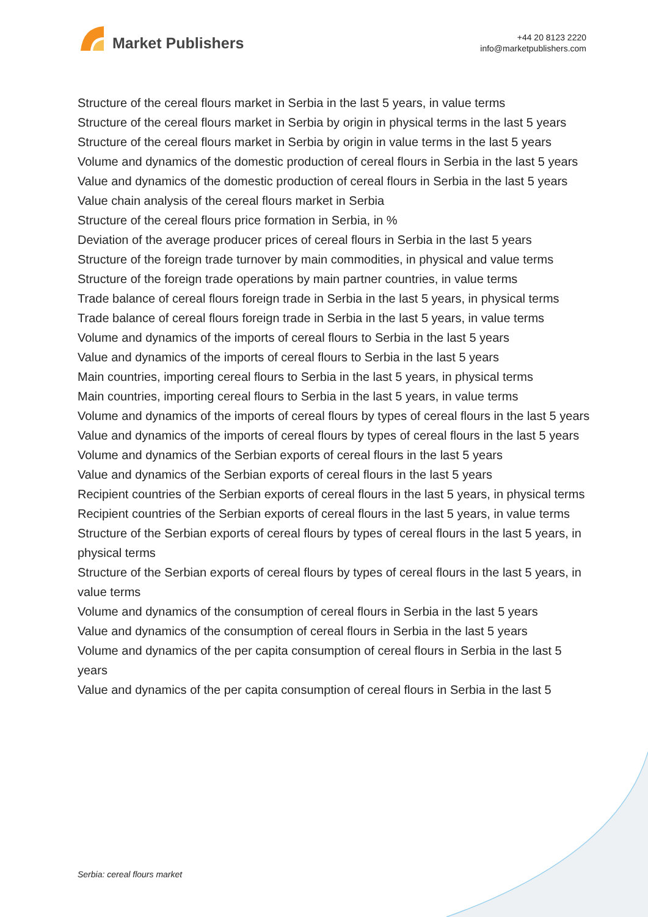Market Publishers
+44 20 8123 2220
info@marketpublishers.com
Structure of the cereal flours market in Serbia in the last 5 years, in value terms
Structure of the cereal flours market in Serbia by origin in physical terms in the last 5 years
Structure of the cereal flours market in Serbia by origin in value terms in the last 5 years
Volume and dynamics of the domestic production of cereal flours in Serbia in the last 5 years
Value and dynamics of the domestic production of cereal flours in Serbia in the last 5 years
Value chain analysis of the cereal flours market in Serbia
Structure of the cereal flours price formation in Serbia, in %
Deviation of the average producer prices of cereal flours in Serbia in the last 5 years
Structure of the foreign trade turnover by main commodities, in physical and value terms
Structure of the foreign trade operations by main partner countries, in value terms
Trade balance of cereal flours foreign trade in Serbia in the last 5 years, in physical terms
Trade balance of cereal flours foreign trade in Serbia in the last 5 years, in value terms
Volume and dynamics of the imports of cereal flours to Serbia in the last 5 years
Value and dynamics of the imports of cereal flours to Serbia in the last 5 years
Main countries, importing cereal flours to Serbia in the last 5 years, in physical terms
Main countries, importing cereal flours to Serbia in the last 5 years, in value terms
Volume and dynamics of the imports of cereal flours by types of cereal flours in the last 5 years
Value and dynamics of the imports of cereal flours by types of cereal flours in the last 5 years
Volume and dynamics of the Serbian exports of cereal flours in the last 5 years
Value and dynamics of the Serbian exports of cereal flours in the last 5 years
Recipient countries of the Serbian exports of cereal flours in the last 5 years, in physical terms
Recipient countries of the Serbian exports of cereal flours in the last 5 years, in value terms
Structure of the Serbian exports of cereal flours by types of cereal flours in the last 5 years, in physical terms
Structure of the Serbian exports of cereal flours by types of cereal flours in the last 5 years, in value terms
Volume and dynamics of the consumption of cereal flours in Serbia in the last 5 years
Value and dynamics of the consumption of cereal flours in Serbia in the last 5 years
Volume and dynamics of the per capita consumption of cereal flours in Serbia in the last 5 years
Value and dynamics of the per capita consumption of cereal flours in Serbia in the last 5
Serbia: cereal flours market